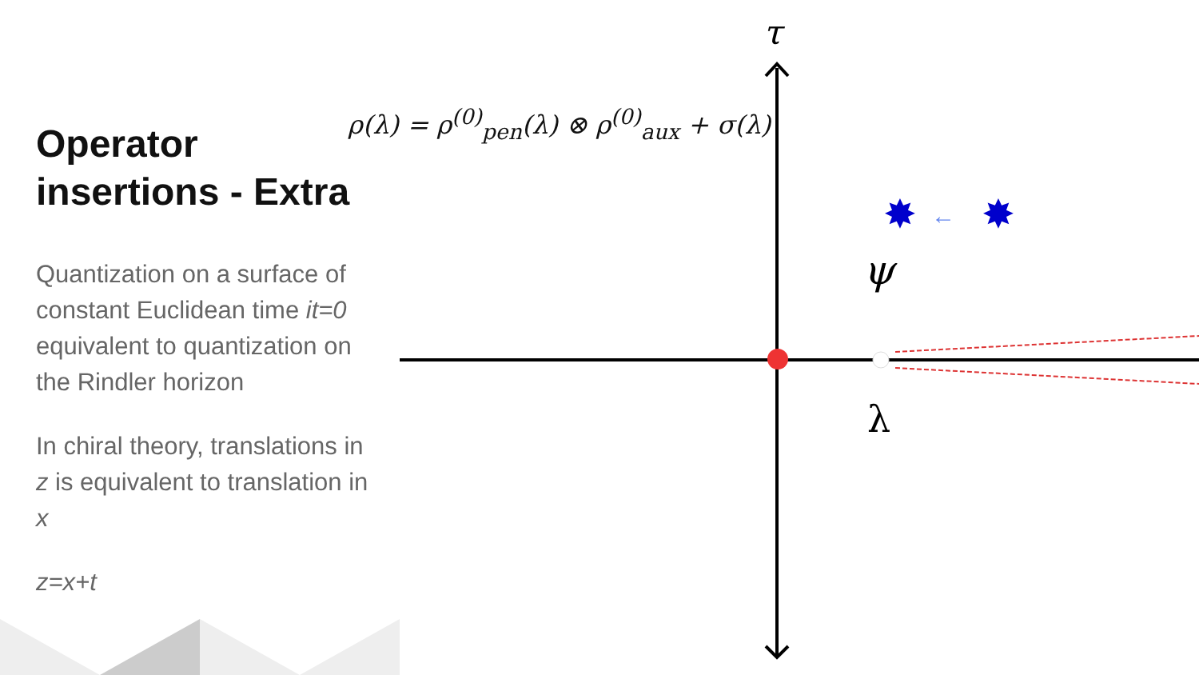✸
←
✸
τ
ψ
λ
ρ(λ) = ρ<sup>(0)</sup><sub>pen</sub>(λ) ⊗ ρ<sup>(0)</sup><sub>aux</sub> + σ(λ)
Operator insertions - Extra
Quantization on a surface of constant Euclidean time it=0 equivalent to quantization on the Rindler horizon
In chiral theory, translations in z is equivalent to translation in x
z=x+t